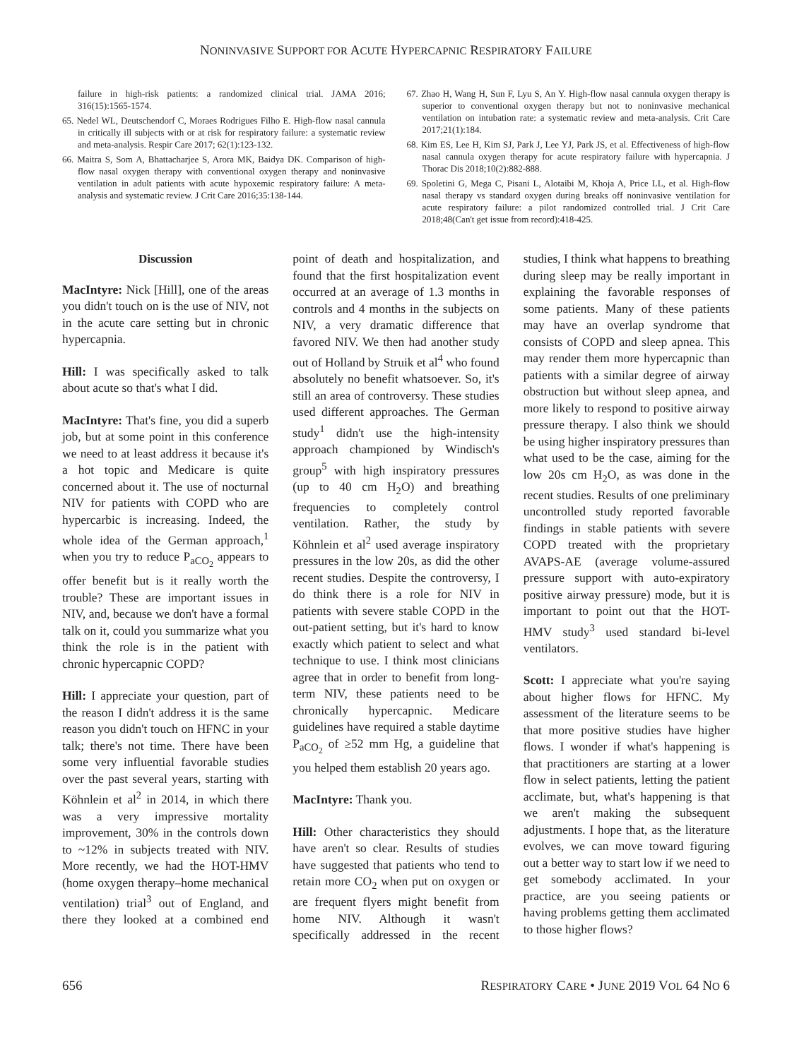NONINVASIVE SUPPORT FOR ACUTE HYPERCAPNIC RESPIRATORY FAILURE
failure in high-risk patients: a randomized clinical trial. JAMA 2016; 316(15):1565-1574.
65. Nedel WL, Deutschendorf C, Moraes Rodrigues Filho E. High-flow nasal cannula in critically ill subjects with or at risk for respiratory failure: a systematic review and meta-analysis. Respir Care 2017; 62(1):123-132.
66. Maitra S, Som A, Bhattacharjee S, Arora MK, Baidya DK. Comparison of high-flow nasal oxygen therapy with conventional oxygen therapy and noninvasive ventilation in adult patients with acute hypoxemic respiratory failure: A meta-analysis and systematic review. J Crit Care 2016;35:138-144.
67. Zhao H, Wang H, Sun F, Lyu S, An Y. High-flow nasal cannula oxygen therapy is superior to conventional oxygen therapy but not to noninvasive mechanical ventilation on intubation rate: a systematic review and meta-analysis. Crit Care 2017;21(1):184.
68. Kim ES, Lee H, Kim SJ, Park J, Lee YJ, Park JS, et al. Effectiveness of high-flow nasal cannula oxygen therapy for acute respiratory failure with hypercapnia. J Thorac Dis 2018;10(2):882-888.
69. Spoletini G, Mega C, Pisani L, Alotaibi M, Khoja A, Price LL, et al. High-flow nasal therapy vs standard oxygen during breaks off noninvasive ventilation for acute respiratory failure: a pilot randomized controlled trial. J Crit Care 2018;48(Can't get issue from record):418-425.
Discussion
MacIntyre: Nick [Hill], one of the areas you didn't touch on is the use of NIV, not in the acute care setting but in chronic hypercapnia.
Hill: I was specifically asked to talk about acute so that's what I did.
MacIntyre: That's fine, you did a superb job, but at some point in this conference we need to at least address it because it's a hot topic and Medicare is quite concerned about it. The use of nocturnal NIV for patients with COPD who are hypercarbic is increasing. Indeed, the whole idea of the German approach,<sup>1</sup> when you try to reduce P<sub>aCO<sub>2</sub></sub> appears to offer benefit but is it really worth the trouble? These are important issues in NIV, and, because we don't have a formal talk on it, could you summarize what you think the role is in the patient with chronic hypercapnic COPD?
Hill: I appreciate your question, part of the reason I didn't address it is the same reason you didn't touch on HFNC in your talk; there's not time. There have been some very influential favorable studies over the past several years, starting with Köhnlein et al<sup>2</sup> in 2014, in which there was a very impressive mortality improvement, 30% in the controls down to ~12% in subjects treated with NIV. More recently, we had the HOT-HMV (home oxygen therapy–home mechanical ventilation) trial<sup>3</sup> out of England, and there they looked at a combined end point of death and hospitalization, and found that the first hospitalization event occurred at an average of 1.3 months in controls and 4 months in the subjects on NIV, a very dramatic difference that favored NIV. We then had another study out of Holland by Struik et al<sup>4</sup> who found absolutely no benefit whatsoever. So, it's still an area of controversy. These studies used different approaches. The German study<sup>1</sup> didn't use the high-intensity approach championed by Windisch's group<sup>5</sup> with high inspiratory pressures (up to 40 cm H<sub>2</sub>O) and breathing frequencies to completely control ventilation. Rather, the study by Köhnlein et al<sup>2</sup> used average inspiratory pressures in the low 20s, as did the other recent studies. Despite the controversy, I do think there is a role for NIV in patients with severe stable COPD in the out-patient setting, but it's hard to know exactly which patient to select and what technique to use. I think most clinicians agree that in order to benefit from long-term NIV, these patients need to be chronically hypercapnic. Medicare guidelines have required a stable daytime P<sub>aCO<sub>2</sub></sub> of ≥52 mm Hg, a guideline that you helped them establish 20 years ago.
MacIntyre: Thank you.
Hill: Other characteristics they should have aren't so clear. Results of studies have suggested that patients who tend to retain more CO<sub>2</sub> when put on oxygen or are frequent flyers might benefit from home NIV. Although it wasn't specifically addressed in the recent studies, I think what happens to breathing during sleep may be really important in explaining the favorable responses of some patients. Many of these patients may have an overlap syndrome that consists of COPD and sleep apnea. This may render them more hypercapnic than patients with a similar degree of airway obstruction but without sleep apnea, and more likely to respond to positive airway pressure therapy. I also think we should be using higher inspiratory pressures than what used to be the case, aiming for the low 20s cm H<sub>2</sub>O, as was done in the recent studies. Results of one preliminary uncontrolled study reported favorable findings in stable patients with severe COPD treated with the proprietary AVAPS-AE (average volume-assured pressure support with auto-expiratory positive airway pressure) mode, but it is important to point out that the HOT-HMV study<sup>3</sup> used standard bi-level ventilators.
Scott: I appreciate what you're saying about higher flows for HFNC. My assessment of the literature seems to be that more positive studies have higher flows. I wonder if what's happening is that practitioners are starting at a lower flow in select patients, letting the patient acclimate, but, what's happening is that we aren't making the subsequent adjustments. I hope that, as the literature evolves, we can move toward figuring out a better way to start low if we need to get somebody acclimated. In your practice, are you seeing patients or having problems getting them acclimated to those higher flows?
656 RESPIRATORY CARE • JUNE 2019 VOL 64 NO 6